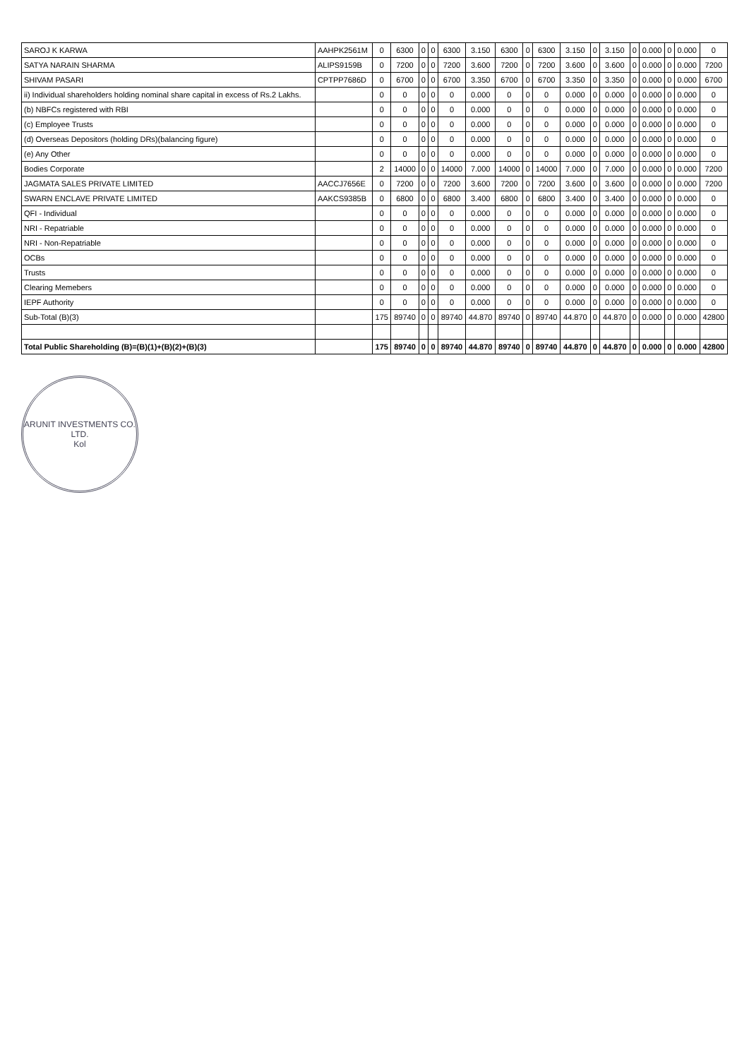| SAROJ K KARWA | AAHPK2561M | 0 | 6300 | 0 | 0 | 6300 | 3.150 | 6300 | 0 | 6300 | 3.150 | 0 | 3.150 | 0 | 0.000 | 0 | 0.000 | 0 |
| SATYA NARAIN SHARMA | ALIPS9159B | 0 | 7200 | 0 | 0 | 7200 | 3.600 | 7200 | 0 | 7200 | 3.600 | 0 | 3.600 | 0 | 0.000 | 0 | 0.000 | 7200 |
| SHIVAM PASARI | CPTPP7686D | 0 | 6700 | 0 | 0 | 6700 | 3.350 | 6700 | 0 | 6700 | 3.350 | 0 | 3.350 | 0 | 0.000 | 0 | 0.000 | 6700 |
| ii) Individual shareholders holding nominal share capital in excess of Rs.2 Lakhs. | | 0 | 0 | 0 | 0 | 0 | 0.000 | 0 | 0 | 0 | 0.000 | 0 | 0.000 | 0 | 0.000 | 0 | 0.000 | 0 |
| (b) NBFCs registered with RBI | | 0 | 0 | 0 | 0 | 0 | 0.000 | 0 | 0 | 0 | 0.000 | 0 | 0.000 | 0 | 0.000 | 0 | 0.000 | 0 |
| (c) Employee Trusts | | 0 | 0 | 0 | 0 | 0 | 0.000 | 0 | 0 | 0 | 0.000 | 0 | 0.000 | 0 | 0.000 | 0 | 0.000 | 0 |
| (d) Overseas Depositors (holding DRs)(balancing figure) | | 0 | 0 | 0 | 0 | 0 | 0.000 | 0 | 0 | 0 | 0.000 | 0 | 0.000 | 0 | 0.000 | 0 | 0.000 | 0 |
| (e) Any Other | | 0 | 0 | 0 | 0 | 0 | 0.000 | 0 | 0 | 0 | 0.000 | 0 | 0.000 | 0 | 0.000 | 0 | 0.000 | 0 |
| Bodies Corporate | | 2 | 14000 | 0 | 0 | 14000 | 7.000 | 14000 | 0 | 14000 | 7.000 | 0 | 7.000 | 0 | 0.000 | 0 | 0.000 | 7200 |
| JAGMATA SALES PRIVATE LIMITED | AACCJ7656E | 0 | 7200 | 0 | 0 | 7200 | 3.600 | 7200 | 0 | 7200 | 3.600 | 0 | 3.600 | 0 | 0.000 | 0 | 0.000 | 7200 |
| SWARN ENCLAVE PRIVATE LIMITED | AAKCS9385B | 0 | 6800 | 0 | 0 | 6800 | 3.400 | 6800 | 0 | 6800 | 3.400 | 0 | 3.400 | 0 | 0.000 | 0 | 0.000 | 0 |
| QFI - Individual | | 0 | 0 | 0 | 0 | 0 | 0.000 | 0 | 0 | 0 | 0.000 | 0 | 0.000 | 0 | 0.000 | 0 | 0.000 | 0 |
| NRI - Repatriable | | 0 | 0 | 0 | 0 | 0 | 0.000 | 0 | 0 | 0 | 0.000 | 0 | 0.000 | 0 | 0.000 | 0 | 0.000 | 0 |
| NRI - Non-Repatriable | | 0 | 0 | 0 | 0 | 0 | 0.000 | 0 | 0 | 0 | 0.000 | 0 | 0.000 | 0 | 0.000 | 0 | 0.000 | 0 |
| OCBs | | 0 | 0 | 0 | 0 | 0 | 0.000 | 0 | 0 | 0 | 0.000 | 0 | 0.000 | 0 | 0.000 | 0 | 0.000 | 0 |
| Trusts | | 0 | 0 | 0 | 0 | 0 | 0.000 | 0 | 0 | 0 | 0.000 | 0 | 0.000 | 0 | 0.000 | 0 | 0.000 | 0 |
| Clearing Memebers | | 0 | 0 | 0 | 0 | 0 | 0.000 | 0 | 0 | 0 | 0.000 | 0 | 0.000 | 0 | 0.000 | 0 | 0.000 | 0 |
| IEPF Authority | | 0 | 0 | 0 | 0 | 0 | 0.000 | 0 | 0 | 0 | 0.000 | 0 | 0.000 | 0 | 0.000 | 0 | 0.000 | 0 |
| Sub-Total (B)(3) | | 175 | 89740 | 0 | 0 | 89740 | 44.870 | 89740 | 0 | 89740 | 44.870 | 0 | 44.870 | 0 | 0.000 | 0 | 0.000 | 42800 |
| Total Public Shareholding (B)=(B)(1)+(B)(2)+(B)(3) | | 175 | 89740 | 0 | 0 | 89740 | 44.870 | 89740 | 0 | 89740 | 44.870 | 0 | 44.870 | 0 | 0.000 | 0 | 0.000 | 42800 |
ARUNIT INVESTMENTS CO. LTD.
Kol